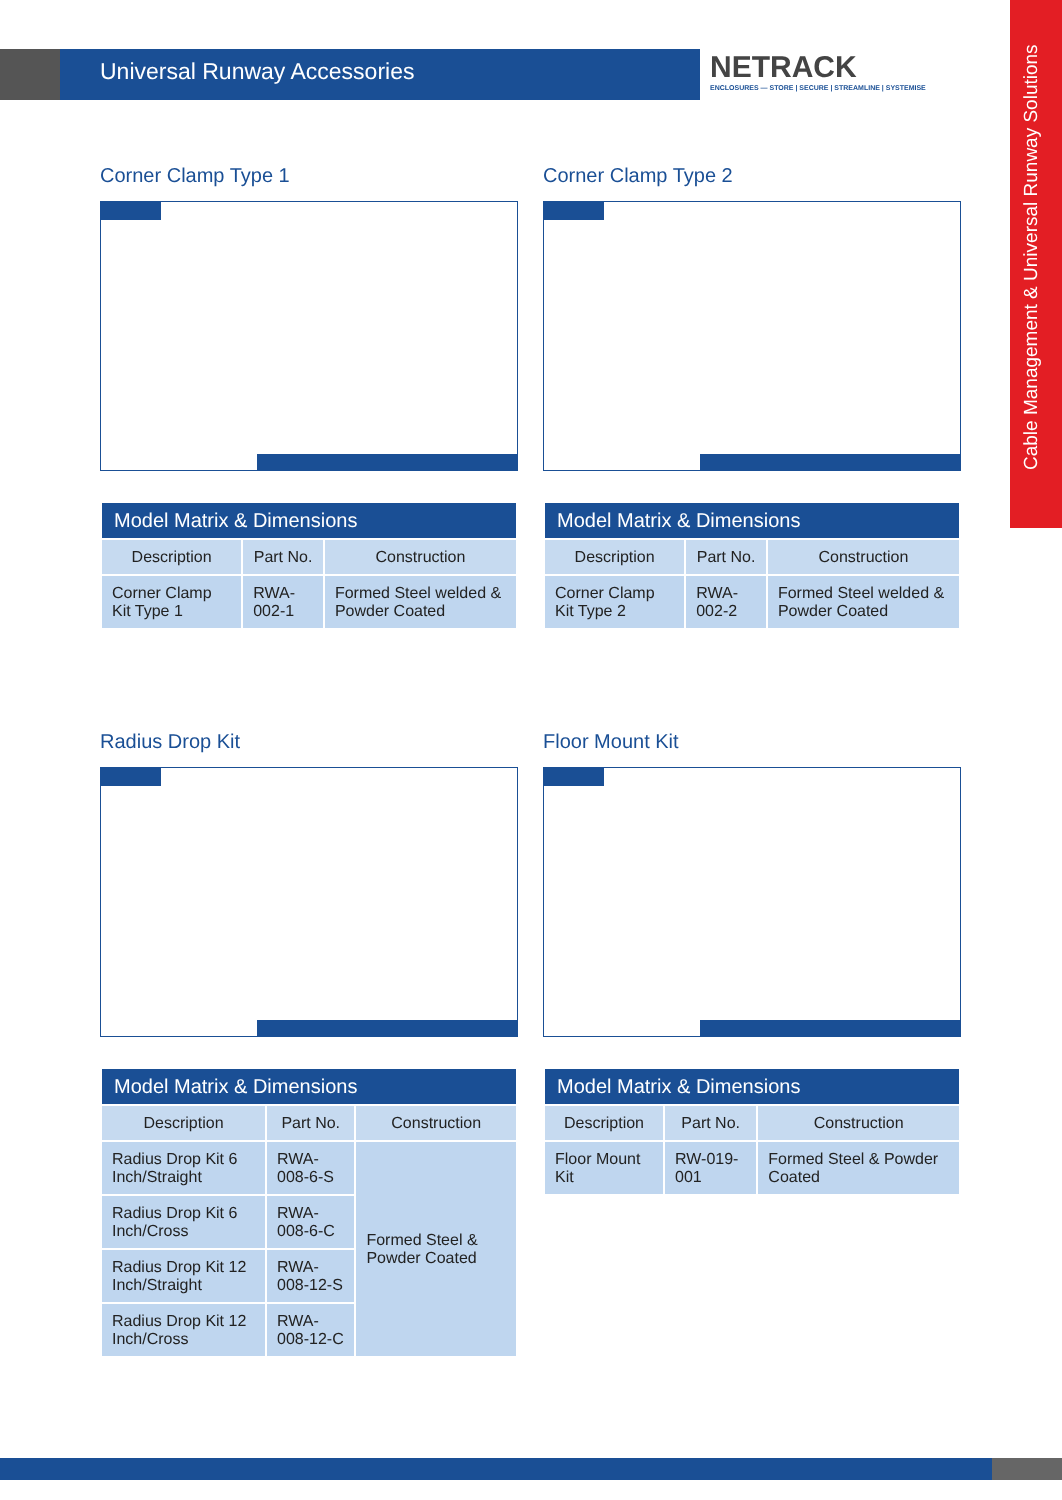Universal Runway Accessories
NETRACK
ENCLOSURES — STORE | SECURE | STREAMLINE | SYSTEMISE
Cable Management & Universal Runway Solutions
Corner Clamp Type 1
| Model Matrix & Dimensions | | |
| --- | --- | --- |
| Description | Part No. | Construction |
| Corner Clamp Kit Type 1 | RWA-002-1 | Formed Steel welded & Powder Coated |
Corner Clamp Type 2
| Model Matrix & Dimensions | | |
| --- | --- | --- |
| Description | Part No. | Construction |
| Corner Clamp Kit Type 2 | RWA-002-2 | Formed Steel welded & Powder Coated |
Radius Drop Kit
| Model Matrix & Dimensions | | |
| --- | --- | --- |
| Description | Part No. | Construction |
| Radius Drop Kit 6 Inch/Straight | RWA-008-6-S | Formed Steel & Powder Coated |
| Radius Drop Kit 6 Inch/Cross | RWA-008-6-C | |
| Radius Drop Kit 12 Inch/Straight | RWA-008-12-S | |
| Radius Drop Kit 12 Inch/Cross | RWA-008-12-C | |
Floor Mount Kit
| Model Matrix & Dimensions | | |
| --- | --- | --- |
| Description | Part No. | Construction |
| Floor Mount Kit | RW-019-001 | Formed Steel & Powder Coated |